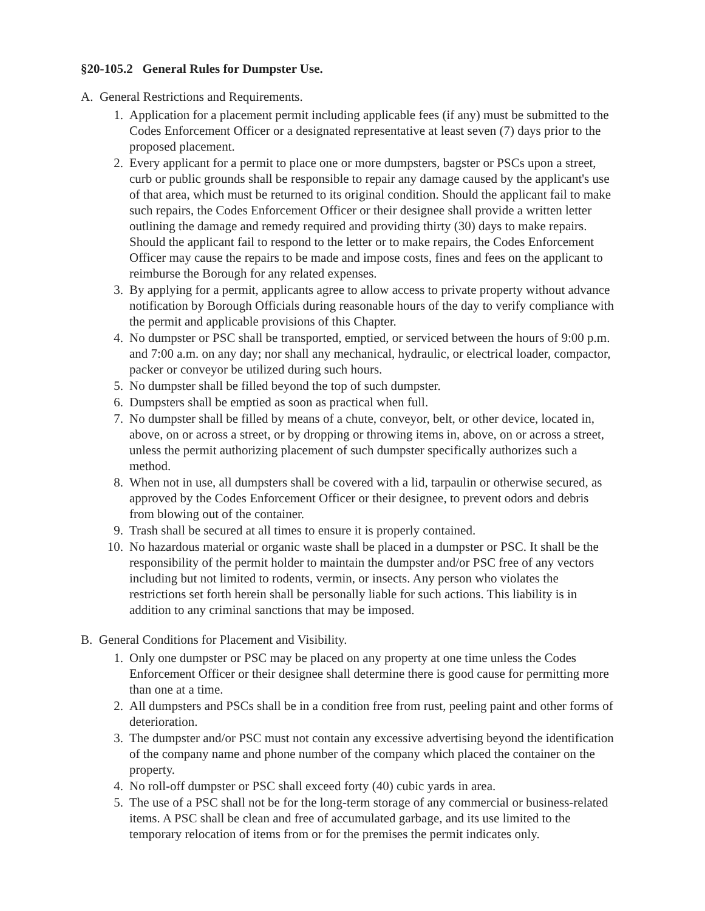§20-105.2 General Rules for Dumpster Use.
A. General Restrictions and Requirements.
1. Application for a placement permit including applicable fees (if any) must be submitted to the Codes Enforcement Officer or a designated representative at least seven (7) days prior to the proposed placement.
2. Every applicant for a permit to place one or more dumpsters, bagster or PSCs upon a street, curb or public grounds shall be responsible to repair any damage caused by the applicant's use of that area, which must be returned to its original condition. Should the applicant fail to make such repairs, the Codes Enforcement Officer or their designee shall provide a written letter outlining the damage and remedy required and providing thirty (30) days to make repairs. Should the applicant fail to respond to the letter or to make repairs, the Codes Enforcement Officer may cause the repairs to be made and impose costs, fines and fees on the applicant to reimburse the Borough for any related expenses.
3. By applying for a permit, applicants agree to allow access to private property without advance notification by Borough Officials during reasonable hours of the day to verify compliance with the permit and applicable provisions of this Chapter.
4. No dumpster or PSC shall be transported, emptied, or serviced between the hours of 9:00 p.m. and 7:00 a.m. on any day; nor shall any mechanical, hydraulic, or electrical loader, compactor, packer or conveyor be utilized during such hours.
5. No dumpster shall be filled beyond the top of such dumpster.
6. Dumpsters shall be emptied as soon as practical when full.
7. No dumpster shall be filled by means of a chute, conveyor, belt, or other device, located in, above, on or across a street, or by dropping or throwing items in, above, on or across a street, unless the permit authorizing placement of such dumpster specifically authorizes such a method.
8. When not in use, all dumpsters shall be covered with a lid, tarpaulin or otherwise secured, as approved by the Codes Enforcement Officer or their designee, to prevent odors and debris from blowing out of the container.
9. Trash shall be secured at all times to ensure it is properly contained.
10. No hazardous material or organic waste shall be placed in a dumpster or PSC. It shall be the responsibility of the permit holder to maintain the dumpster and/or PSC free of any vectors including but not limited to rodents, vermin, or insects. Any person who violates the restrictions set forth herein shall be personally liable for such actions. This liability is in addition to any criminal sanctions that may be imposed.
B. General Conditions for Placement and Visibility.
1. Only one dumpster or PSC may be placed on any property at one time unless the Codes Enforcement Officer or their designee shall determine there is good cause for permitting more than one at a time.
2. All dumpsters and PSCs shall be in a condition free from rust, peeling paint and other forms of deterioration.
3. The dumpster and/or PSC must not contain any excessive advertising beyond the identification of the company name and phone number of the company which placed the container on the property.
4. No roll-off dumpster or PSC shall exceed forty (40) cubic yards in area.
5. The use of a PSC shall not be for the long-term storage of any commercial or business-related items. A PSC shall be clean and free of accumulated garbage, and its use limited to the temporary relocation of items from or for the premises the permit indicates only.